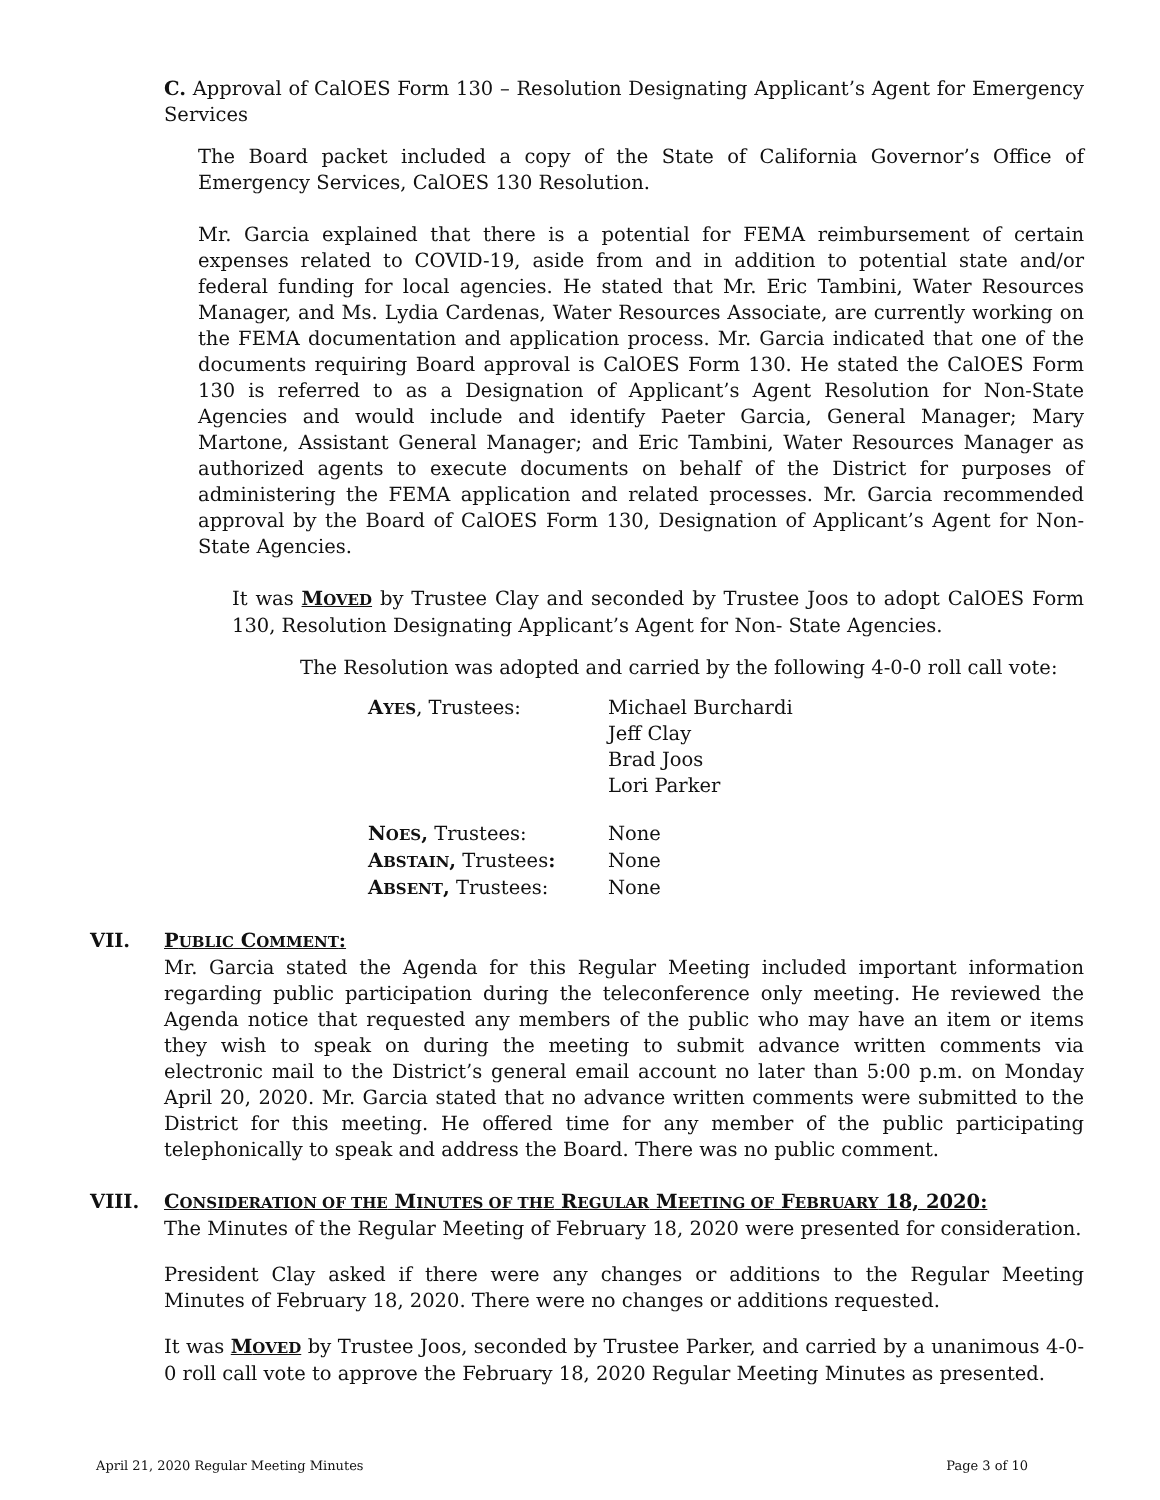C. Approval of CalOES Form 130 – Resolution Designating Applicant’s Agent for Emergency Services
The Board packet included a copy of the State of California Governor’s Office of Emergency Services, CalOES 130 Resolution.
Mr. Garcia explained that there is a potential for FEMA reimbursement of certain expenses related to COVID-19, aside from and in addition to potential state and/or federal funding for local agencies. He stated that Mr. Eric Tambini, Water Resources Manager, and Ms. Lydia Cardenas, Water Resources Associate, are currently working on the FEMA documentation and application process. Mr. Garcia indicated that one of the documents requiring Board approval is CalOES Form 130. He stated the CalOES Form 130 is referred to as a Designation of Applicant’s Agent Resolution for Non-State Agencies and would include and identify Paeter Garcia, General Manager; Mary Martone, Assistant General Manager; and Eric Tambini, Water Resources Manager as authorized agents to execute documents on behalf of the District for purposes of administering the FEMA application and related processes. Mr. Garcia recommended approval by the Board of CalOES Form 130, Designation of Applicant’s Agent for Non-State Agencies.
It was MOVED by Trustee Clay and seconded by Trustee Joos to adopt CalOES Form 130, Resolution Designating Applicant’s Agent for Non- State Agencies.
The Resolution was adopted and carried by the following 4-0-0 roll call vote:
AYES, Trustees: Michael Burchardi
Jeff Clay
Brad Joos
Lori Parker
NOES, Trustees: None
ABSTAIN, Trustees: None
ABSENT, Trustees: None
VII. PUBLIC COMMENT:
Mr. Garcia stated the Agenda for this Regular Meeting included important information regarding public participation during the teleconference only meeting. He reviewed the Agenda notice that requested any members of the public who may have an item or items they wish to speak on during the meeting to submit advance written comments via electronic mail to the District’s general email account no later than 5:00 p.m. on Monday April 20, 2020. Mr. Garcia stated that no advance written comments were submitted to the District for this meeting. He offered time for any member of the public participating telephonically to speak and address the Board. There was no public comment.
VIII. CONSIDERATION OF THE MINUTES OF THE REGULAR MEETING OF FEBRUARY 18, 2020:
The Minutes of the Regular Meeting of February 18, 2020 were presented for consideration.
President Clay asked if there were any changes or additions to the Regular Meeting Minutes of February 18, 2020. There were no changes or additions requested.
It was MOVED by Trustee Joos, seconded by Trustee Parker, and carried by a unanimous 4-0-0 roll call vote to approve the February 18, 2020 Regular Meeting Minutes as presented.
April 21, 2020 Regular Meeting Minutes Page 3 of 10